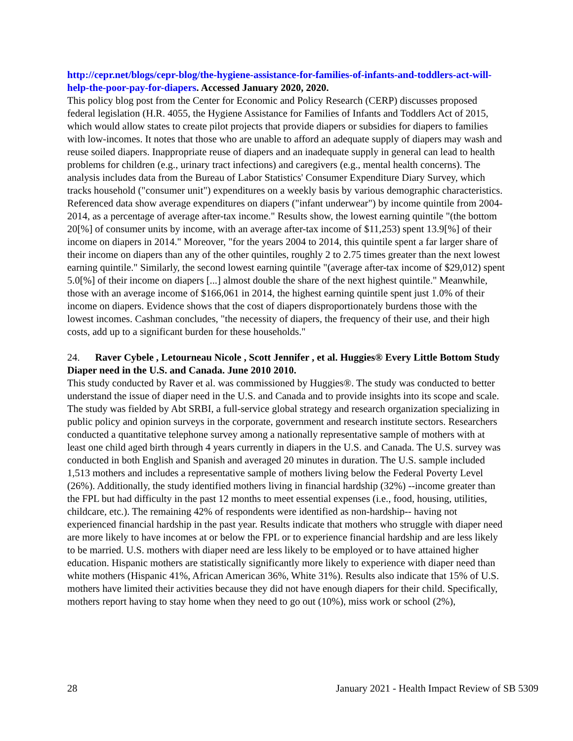http://cepr.net/blogs/cepr-blog/the-hygiene-assistance-for-families-of-infants-and-toddlers-act-will-help-the-poor-pay-for-diapers. Accessed January 2020, 2020.
This policy blog post from the Center for Economic and Policy Research (CERP) discusses proposed federal legislation (H.R. 4055, the Hygiene Assistance for Families of Infants and Toddlers Act of 2015, which would allow states to create pilot projects that provide diapers or subsidies for diapers to families with low-incomes. It notes that those who are unable to afford an adequate supply of diapers may wash and reuse soiled diapers. Inappropriate reuse of diapers and an inadequate supply in general can lead to health problems for children (e.g., urinary tract infections) and caregivers (e.g., mental health concerns). The analysis includes data from the Bureau of Labor Statistics' Consumer Expenditure Diary Survey, which tracks household ("consumer unit") expenditures on a weekly basis by various demographic characteristics. Referenced data show average expenditures on diapers ("infant underwear") by income quintile from 2004-2014, as a percentage of average after-tax income." Results show, the lowest earning quintile "(the bottom 20[%] of consumer units by income, with an average after-tax income of $11,253) spent 13.9[%] of their income on diapers in 2014." Moreover, "for the years 2004 to 2014, this quintile spent a far larger share of their income on diapers than any of the other quintiles, roughly 2 to 2.75 times greater than the next lowest earning quintile." Similarly, the second lowest earning quintile "(average after-tax income of $29,012) spent 5.0[%] of their income on diapers [...] almost double the share of the next highest quintile." Meanwhile, those with an average income of $166,061 in 2014, the highest earning quintile spent just 1.0% of their income on diapers. Evidence shows that the cost of diapers disproportionately burdens those with the lowest incomes. Cashman concludes, "the necessity of diapers, the frequency of their use, and their high costs, add up to a significant burden for these households."
24. Raver Cybele , Letourneau Nicole , Scott Jennifer , et al. Huggies® Every Little Bottom Study Diaper need in the U.S. and Canada. June 2010 2010.
This study conducted by Raver et al. was commissioned by Huggies®. The study was conducted to better understand the issue of diaper need in the U.S. and Canada and to provide insights into its scope and scale. The study was fielded by Abt SRBI, a full-service global strategy and research organization specializing in public policy and opinion surveys in the corporate, government and research institute sectors. Researchers conducted a quantitative telephone survey among a nationally representative sample of mothers with at least one child aged birth through 4 years currently in diapers in the U.S. and Canada. The U.S. survey was conducted in both English and Spanish and averaged 20 minutes in duration. The U.S. sample included 1,513 mothers and includes a representative sample of mothers living below the Federal Poverty Level (26%). Additionally, the study identified mothers living in financial hardship (32%) --income greater than the FPL but had difficulty in the past 12 months to meet essential expenses (i.e., food, housing, utilities, childcare, etc.). The remaining 42% of respondents were identified as non-hardship-- having not experienced financial hardship in the past year. Results indicate that mothers who struggle with diaper need are more likely to have incomes at or below the FPL or to experience financial hardship and are less likely to be married. U.S. mothers with diaper need are less likely to be employed or to have attained higher education. Hispanic mothers are statistically significantly more likely to experience with diaper need than white mothers (Hispanic 41%, African American 36%, White 31%). Results also indicate that 15% of U.S. mothers have limited their activities because they did not have enough diapers for their child. Specifically, mothers report having to stay home when they need to go out (10%), miss work or school (2%),
28 January 2021 - Health Impact Review of SB 5309